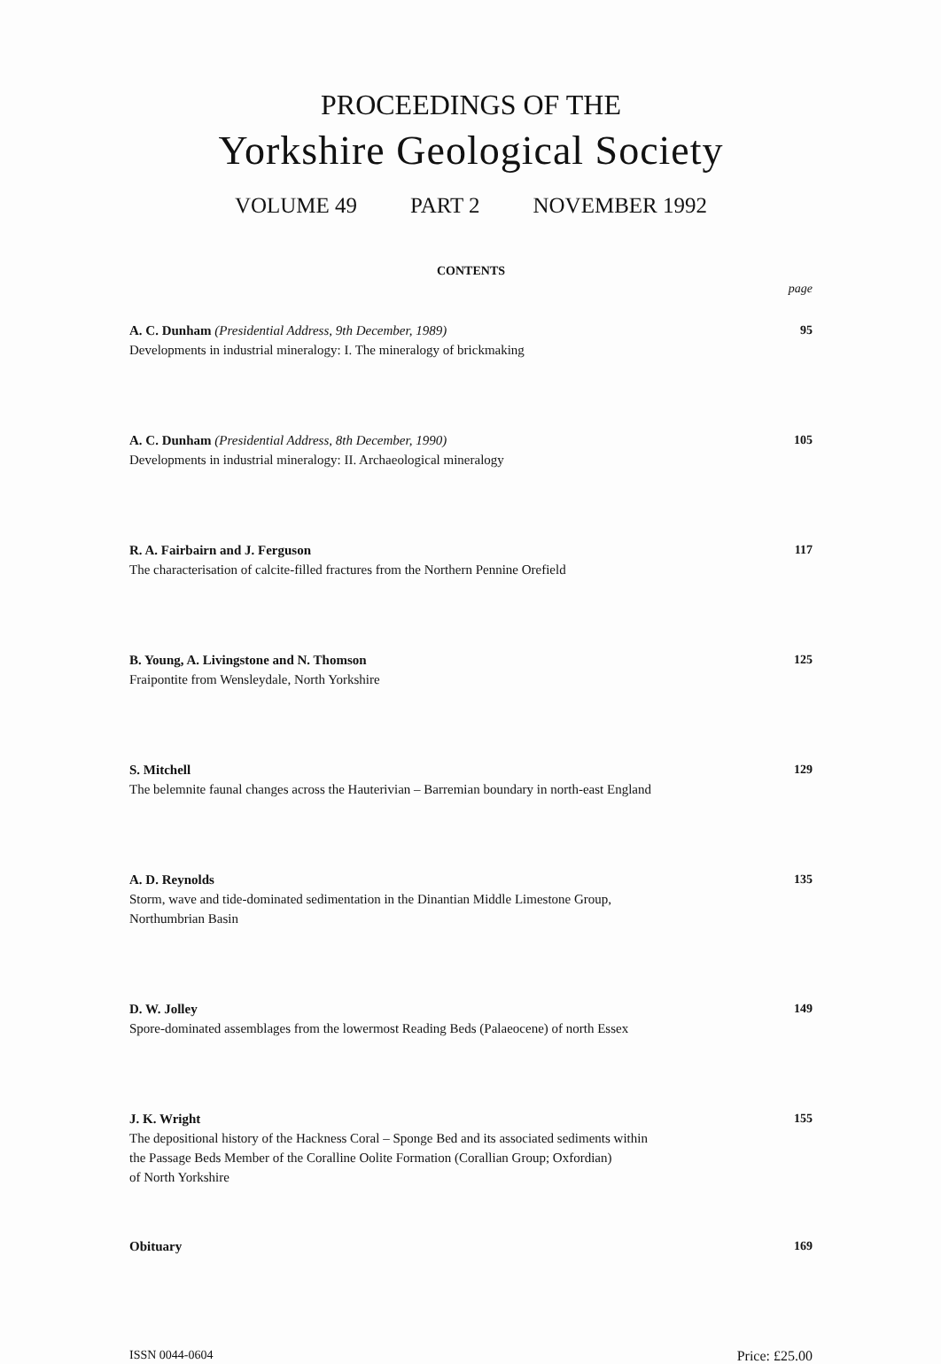PROCEEDINGS OF THE
Yorkshire Geological Society
VOLUME 49 PART 2 NOVEMBER 1992
CONTENTS
page
A. C. Dunham (Presidential Address, 9th December, 1989)
Developments in industrial mineralogy: I. The mineralogy of brickmaking
95
A. C. Dunham (Presidential Address, 8th December, 1990)
Developments in industrial mineralogy: II. Archaeological mineralogy
105
R. A. Fairbairn and J. Ferguson
The characterisation of calcite-filled fractures from the Northern Pennine Orefield
117
B. Young, A. Livingstone and N. Thomson
Fraipontite from Wensleydale, North Yorkshire
125
S. Mitchell
The belemnite faunal changes across the Hauterivian – Barremian boundary in north-east England
129
A. D. Reynolds
Storm, wave and tide-dominated sedimentation in the Dinantian Middle Limestone Group,
Northumbrian Basin
135
D. W. Jolley
Spore-dominated assemblages from the lowermost Reading Beds (Palaeocene) of north Essex
149
J. K. Wright
The depositional history of the Hackness Coral – Sponge Bed and its associated sediments within
the Passage Beds Member of the Coralline Oolite Formation (Corallian Group; Oxfordian)
of North Yorkshire
155
Obituary 169
ISSN 0044-0604 Price: £25.00